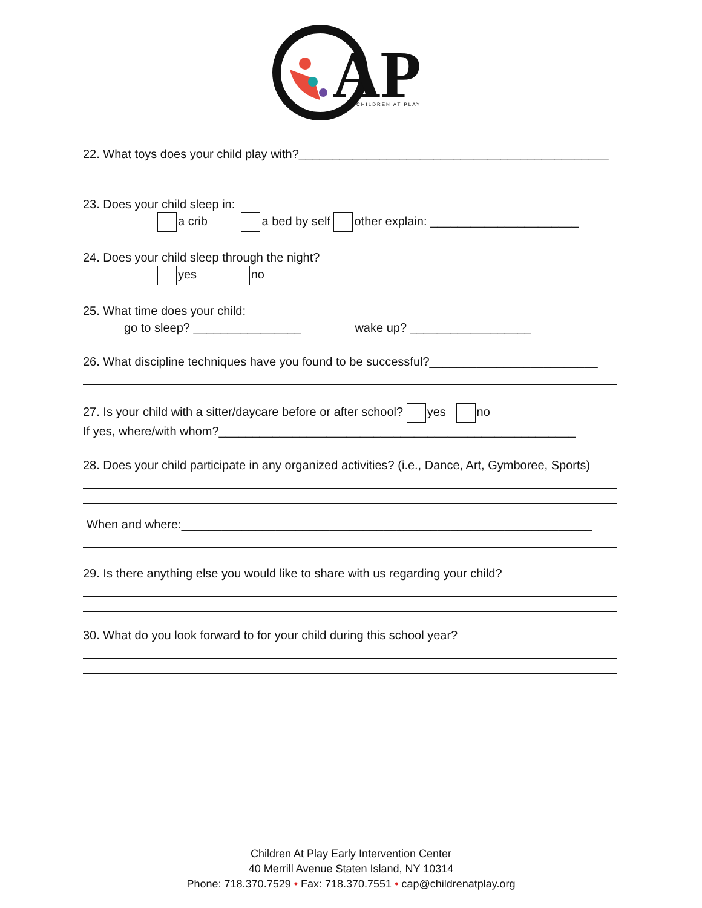AP
CHILDREN AT PLAY
22. What toys does your child play with?______________________________________________
23. Does your child sleep in:
a crib a bed by self other explain: ______________________
24. Does your child sleep through the night?
yes no
25. What time does your child:
go to sleep? ________________ wake up? __________________
26. What discipline techniques have you found to be successful?_________________________
27. Is your child with a sitter/daycare before or after school? yes no
If yes, where/with whom?_____________________________________________________
28. Does your child participate in any organized activities? (i.e., Dance, Art, Gymboree, Sports)
When and where:_____________________________________________________________
29. Is there anything else you would like to share with us regarding your child?
30. What do you look forward to for your child during this school year?
Children At Play Early Intervention Center
40 Merrill Avenue Staten Island, NY 10314
Phone: 718.370.7529 • Fax: 718.370.7551 • cap@childrenatplay.org